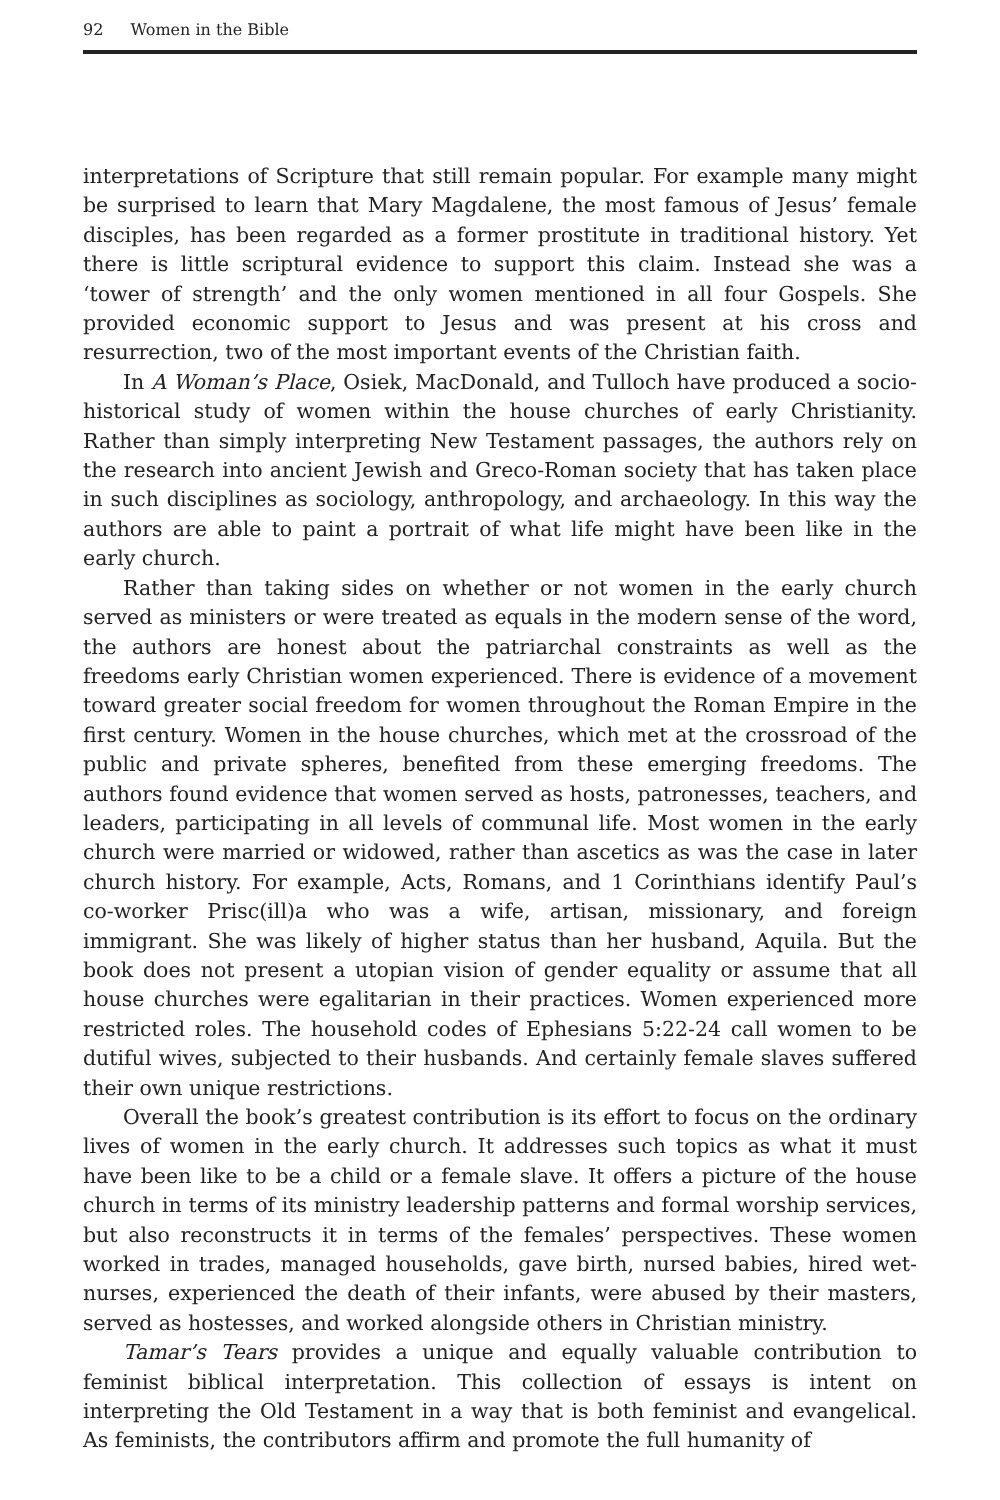92 Women in the Bible
interpretations of Scripture that still remain popular. For example many might be surprised to learn that Mary Magdalene, the most famous of Jesus’ female disciples, has been regarded as a former prostitute in traditional history. Yet there is little scriptural evidence to support this claim. Instead she was a ‘tower of strength’ and the only women mentioned in all four Gospels. She provided economic support to Jesus and was present at his cross and resurrection, two of the most important events of the Christian faith.
In A Woman’s Place, Osiek, MacDonald, and Tulloch have produced a socio-historical study of women within the house churches of early Christianity. Rather than simply interpreting New Testament passages, the authors rely on the research into ancient Jewish and Greco-Roman society that has taken place in such disciplines as sociology, anthropology, and archaeology. In this way the authors are able to paint a portrait of what life might have been like in the early church.
Rather than taking sides on whether or not women in the early church served as ministers or were treated as equals in the modern sense of the word, the authors are honest about the patriarchal constraints as well as the freedoms early Christian women experienced. There is evidence of a movement toward greater social freedom for women throughout the Roman Empire in the first century. Women in the house churches, which met at the crossroad of the public and private spheres, benefited from these emerging freedoms. The authors found evidence that women served as hosts, patronesses, teachers, and leaders, participating in all levels of communal life. Most women in the early church were married or widowed, rather than ascetics as was the case in later church history. For example, Acts, Romans, and 1 Corinthians identify Paul’s co-worker Prisc(ill)a who was a wife, artisan, missionary, and foreign immigrant. She was likely of higher status than her husband, Aquila. But the book does not present a utopian vision of gender equality or assume that all house churches were egalitarian in their practices. Women experienced more restricted roles. The household codes of Ephesians 5:22-24 call women to be dutiful wives, subjected to their husbands. And certainly female slaves suffered their own unique restrictions.
Overall the book’s greatest contribution is its effort to focus on the ordinary lives of women in the early church. It addresses such topics as what it must have been like to be a child or a female slave. It offers a picture of the house church in terms of its ministry leadership patterns and formal worship services, but also reconstructs it in terms of the females’ perspectives. These women worked in trades, managed households, gave birth, nursed babies, hired wet-nurses, experienced the death of their infants, were abused by their masters, served as hostesses, and worked alongside others in Christian ministry.
Tamar’s Tears provides a unique and equally valuable contribution to feminist biblical interpretation. This collection of essays is intent on interpreting the Old Testament in a way that is both feminist and evangelical. As feminists, the contributors affirm and promote the full humanity of